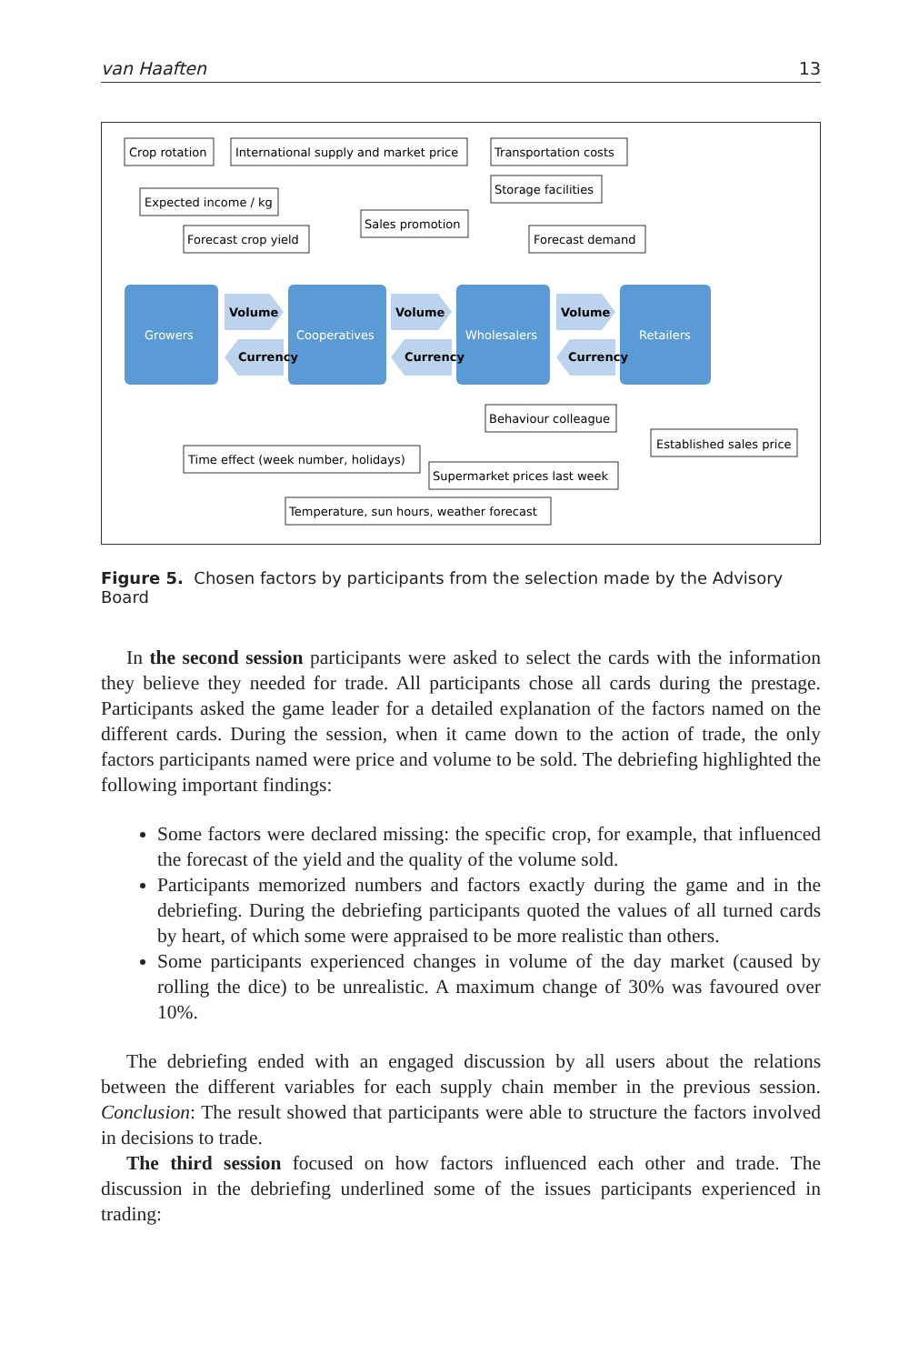van Haaften 13
Growers
Cooperatives
Wholesalers
Retailers
Volume
Volume
Volume
Currency
Currency
Currency
Crop rotation
International supply and market price
Transportation costs
Storage facilities
Expected income / kg
Sales promotion
Forecast crop yield
Forecast demand
Behaviour colleague
Established sales price
Time effect (week number, holidays)
Supermarket prices last week
Temperature, sun hours, weather forecast
Figure 5. Chosen factors by participants from the selection made by the Advisory Board
In the second session participants were asked to select the cards with the information they believe they needed for trade. All participants chose all cards during the prestage. Participants asked the game leader for a detailed explanation of the factors named on the different cards. During the session, when it came down to the action of trade, the only factors participants named were price and volume to be sold. The debriefing highlighted the following important findings:
Some factors were declared missing: the specific crop, for example, that influenced the forecast of the yield and the quality of the volume sold.
Participants memorized numbers and factors exactly during the game and in the debriefing. During the debriefing participants quoted the values of all turned cards by heart, of which some were appraised to be more realistic than others.
Some participants experienced changes in volume of the day market (caused by rolling the dice) to be unrealistic. A maximum change of 30% was favoured over 10%.
The debriefing ended with an engaged discussion by all users about the relations between the different variables for each supply chain member in the previous session. Conclusion: The result showed that participants were able to structure the factors involved in decisions to trade.
The third session focused on how factors influenced each other and trade. The discussion in the debriefing underlined some of the issues participants experienced in trading: